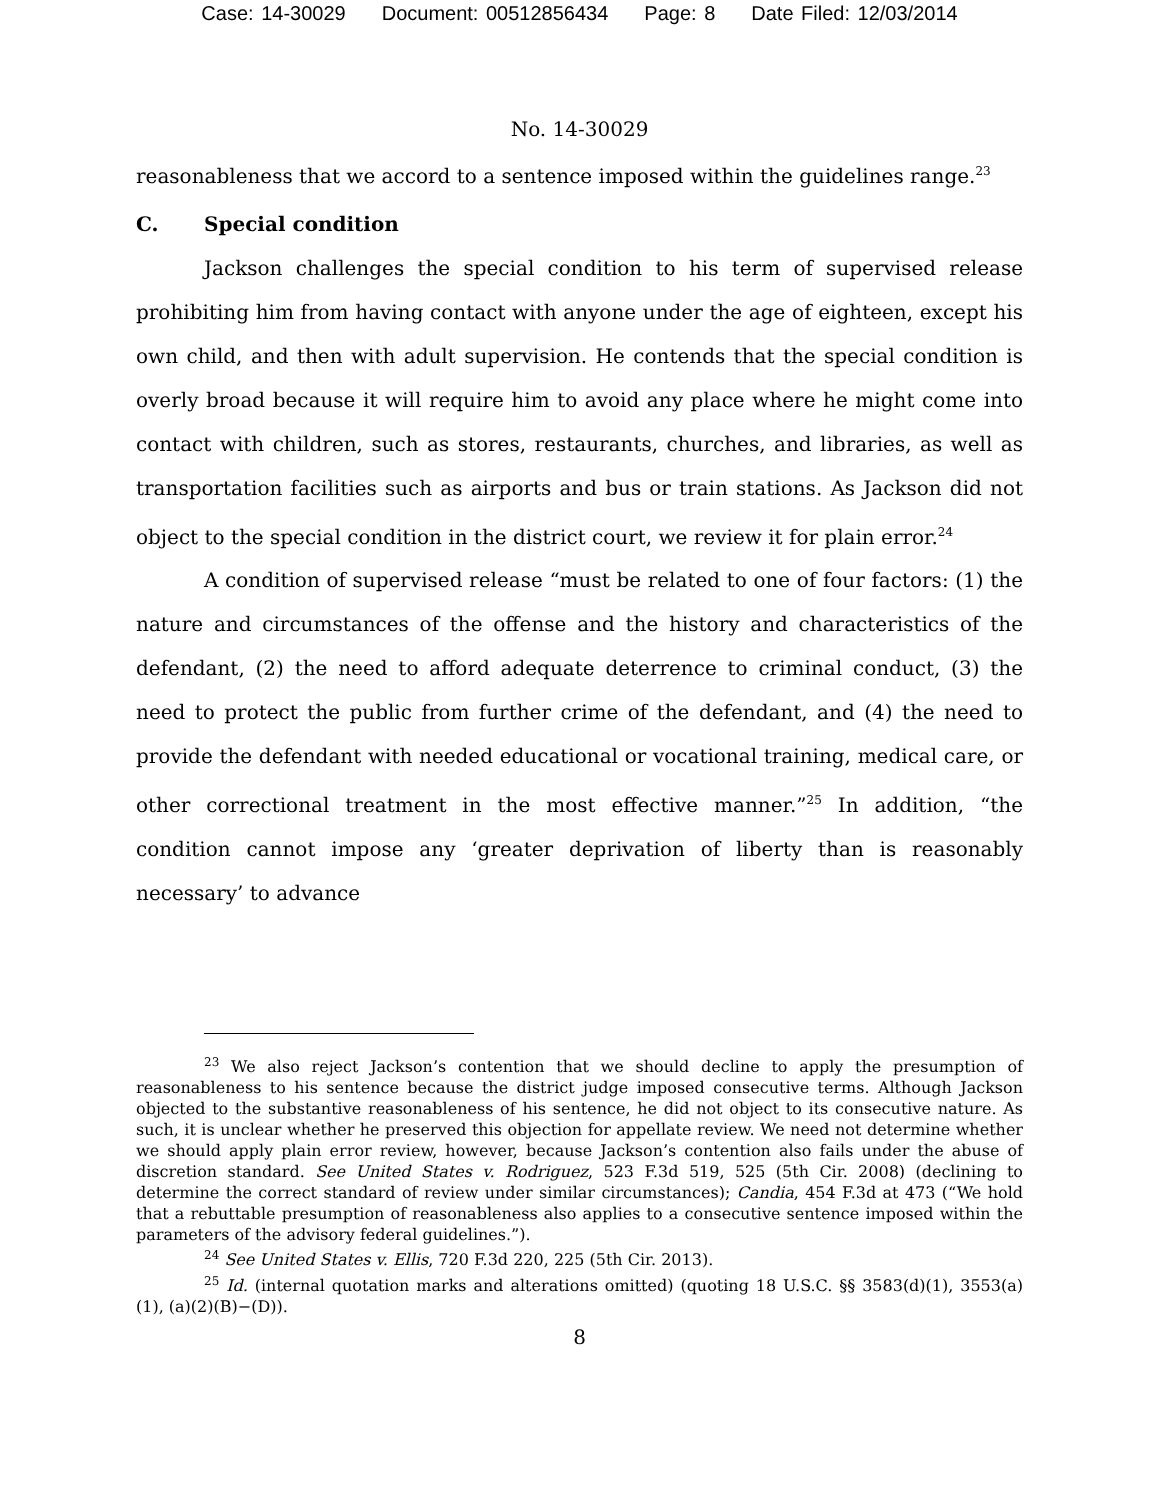Case: 14-30029 Document: 00512856434 Page: 8 Date Filed: 12/03/2014
No. 14-30029
reasonableness that we accord to a sentence imposed within the guidelines range.<sup>23</sup>
C. Special condition
Jackson challenges the special condition to his term of supervised release prohibiting him from having contact with anyone under the age of eighteen, except his own child, and then with adult supervision. He contends that the special condition is overly broad because it will require him to avoid any place where he might come into contact with children, such as stores, restaurants, churches, and libraries, as well as transportation facilities such as airports and bus or train stations. As Jackson did not object to the special condition in the district court, we review it for plain error.<sup>24</sup>
A condition of supervised release “must be related to one of four factors: (1) the nature and circumstances of the offense and the history and characteristics of the defendant, (2) the need to afford adequate deterrence to criminal conduct, (3) the need to protect the public from further crime of the defendant, and (4) the need to provide the defendant with needed educational or vocational training, medical care, or other correctional treatment in the most effective manner.”<sup>25</sup> In addition, “the condition cannot impose any ‘greater deprivation of liberty than is reasonably necessary’ to advance
<sup>23</sup> We also reject Jackson’s contention that we should decline to apply the presumption of reasonableness to his sentence because the district judge imposed consecutive terms. Although Jackson objected to the substantive reasonableness of his sentence, he did not object to its consecutive nature. As such, it is unclear whether he preserved this objection for appellate review. We need not determine whether we should apply plain error review, however, because Jackson’s contention also fails under the abuse of discretion standard. See United States v. Rodriguez, 523 F.3d 519, 525 (5th Cir. 2008) (declining to determine the correct standard of review under similar circumstances); Candia, 454 F.3d at 473 (“We hold that a rebuttable presumption of reasonableness also applies to a consecutive sentence imposed within the parameters of the advisory federal guidelines.”).
<sup>24</sup> See United States v. Ellis, 720 F.3d 220, 225 (5th Cir. 2013).
<sup>25</sup> Id. (internal quotation marks and alterations omitted) (quoting 18 U.S.C. §§ 3583(d)(1), 3553(a)(1), (a)(2)(B)−(D)).
8